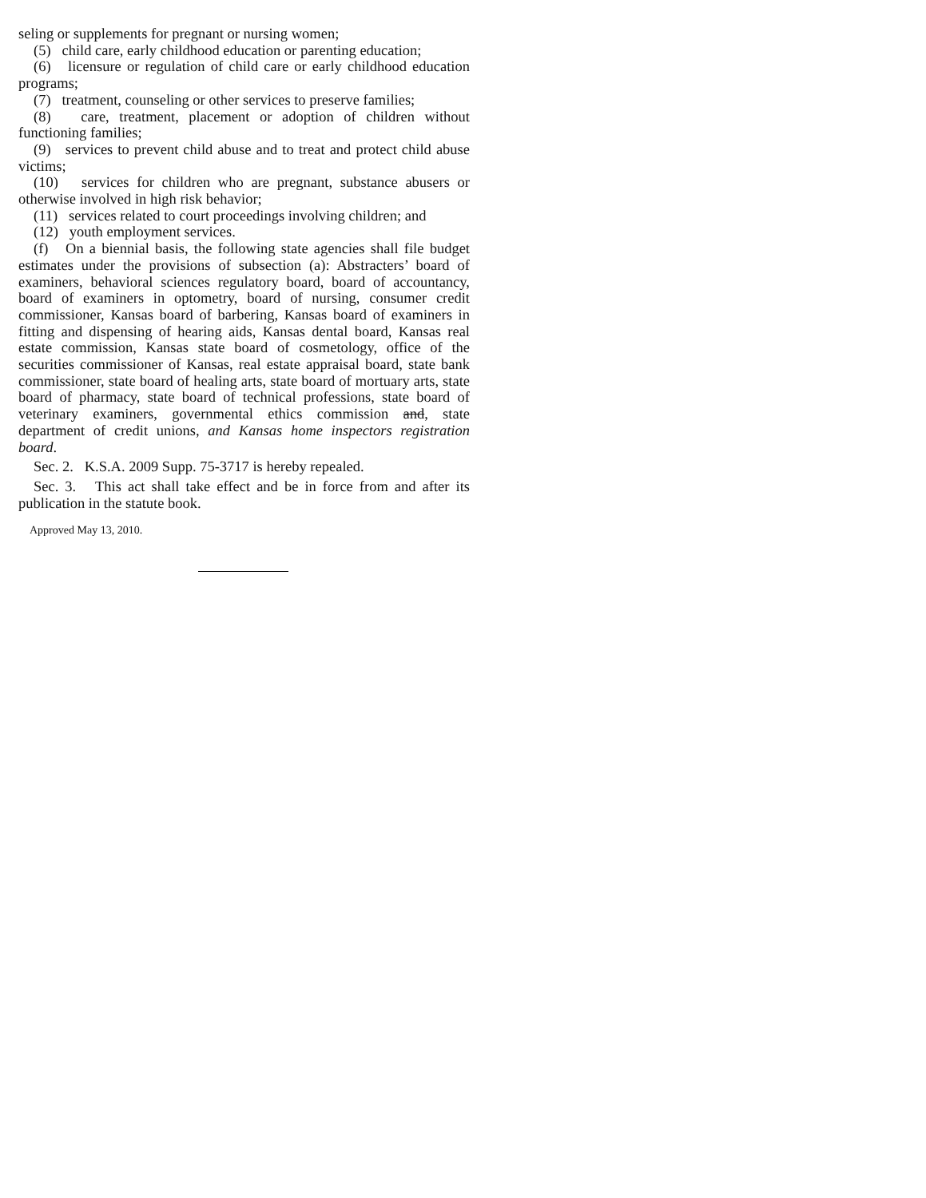seling or supplements for pregnant or nursing women;
(5) child care, early childhood education or parenting education;
(6) licensure or regulation of child care or early childhood education programs;
(7) treatment, counseling or other services to preserve families;
(8) care, treatment, placement or adoption of children without functioning families;
(9) services to prevent child abuse and to treat and protect child abuse victims;
(10) services for children who are pregnant, substance abusers or otherwise involved in high risk behavior;
(11) services related to court proceedings involving children; and
(12) youth employment services.
(f) On a biennial basis, the following state agencies shall file budget estimates under the provisions of subsection (a): Abstracters’ board of examiners, behavioral sciences regulatory board, board of accountancy, board of examiners in optometry, board of nursing, consumer credit commissioner, Kansas board of barbering, Kansas board of examiners in fitting and dispensing of hearing aids, Kansas dental board, Kansas real estate commission, Kansas state board of cosmetology, office of the securities commissioner of Kansas, real estate appraisal board, state bank commissioner, state board of healing arts, state board of mortuary arts, state board of pharmacy, state board of technical professions, state board of veterinary examiners, governmental ethics commission and, state department of credit unions, and Kansas home inspectors registration board.
Sec. 2. K.S.A. 2009 Supp. 75-3717 is hereby repealed.
Sec. 3. This act shall take effect and be in force from and after its publication in the statute book.
Approved May 13, 2010.